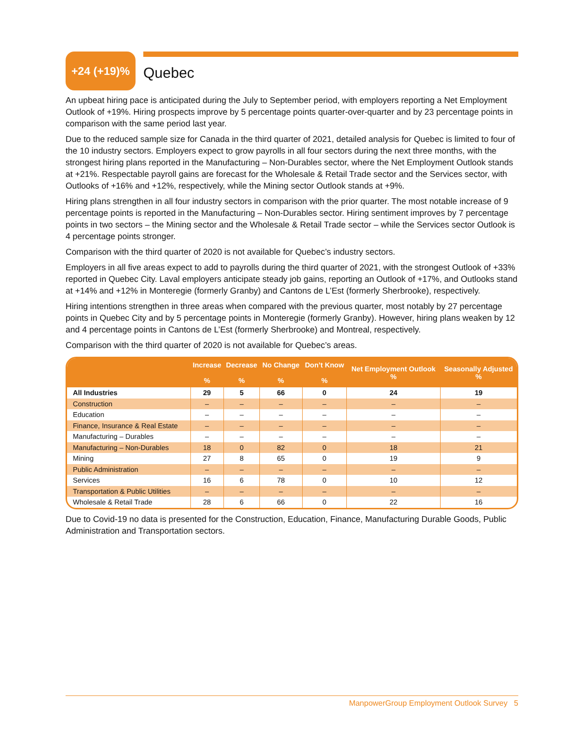+24 (+19)%
Quebec
An upbeat hiring pace is anticipated during the July to September period, with employers reporting a Net Employment Outlook of +19%. Hiring prospects improve by 5 percentage points quarter-over-quarter and by 23 percentage points in comparison with the same period last year.
Due to the reduced sample size for Canada in the third quarter of 2021, detailed analysis for Quebec is limited to four of the 10 industry sectors. Employers expect to grow payrolls in all four sectors during the next three months, with the strongest hiring plans reported in the Manufacturing – Non-Durables sector, where the Net Employment Outlook stands at +21%. Respectable payroll gains are forecast for the Wholesale & Retail Trade sector and the Services sector, with Outlooks of +16% and +12%, respectively, while the Mining sector Outlook stands at +9%.
Hiring plans strengthen in all four industry sectors in comparison with the prior quarter. The most notable increase of 9 percentage points is reported in the Manufacturing – Non-Durables sector. Hiring sentiment improves by 7 percentage points in two sectors – the Mining sector and the Wholesale & Retail Trade sector – while the Services sector Outlook is 4 percentage points stronger.
Comparison with the third quarter of 2020 is not available for Quebec’s industry sectors.
Employers in all five areas expect to add to payrolls during the third quarter of 2021, with the strongest Outlook of +33% reported in Quebec City. Laval employers anticipate steady job gains, reporting an Outlook of +17%, and Outlooks stand at +14% and +12% in Monteregie (formerly Granby) and Cantons de L’Est (formerly Sherbrooke), respectively.
Hiring intentions strengthen in three areas when compared with the previous quarter, most notably by 27 percentage points in Quebec City and by 5 percentage points in Monteregie (formerly Granby). However, hiring plans weaken by 12 and 4 percentage points in Cantons de L’Est (formerly Sherbrooke) and Montreal, respectively.
Comparison with the third quarter of 2020 is not available for Quebec’s areas.
| | Increase % | Decrease % | No Change % | Don’t Know % | Net Employment Outlook % | Seasonally Adjusted % |
| --- | --- | --- | --- | --- | --- | --- |
| All Industries | 29 | 5 | 66 | 0 | 24 | 19 |
| Construction | – | – | – | – | – | – |
| Education | – | – | – | – | – | – |
| Finance, Insurance & Real Estate | – | – | – | – | – | – |
| Manufacturing – Durables | – | – | – | – | – | – |
| Manufacturing – Non-Durables | 18 | 0 | 82 | 0 | 18 | 21 |
| Mining | 27 | 8 | 65 | 0 | 19 | 9 |
| Public Administration | – | – | – | – | – | – |
| Services | 16 | 6 | 78 | 0 | 10 | 12 |
| Transportation & Public Utilities | – | – | – | – | – | – |
| Wholesale & Retail Trade | 28 | 6 | 66 | 0 | 22 | 16 |
Due to Covid-19 no data is presented for the Construction, Education, Finance, Manufacturing Durable Goods, Public Administration and Transportation sectors.
ManpowerGroup Employment Outlook Survey 5